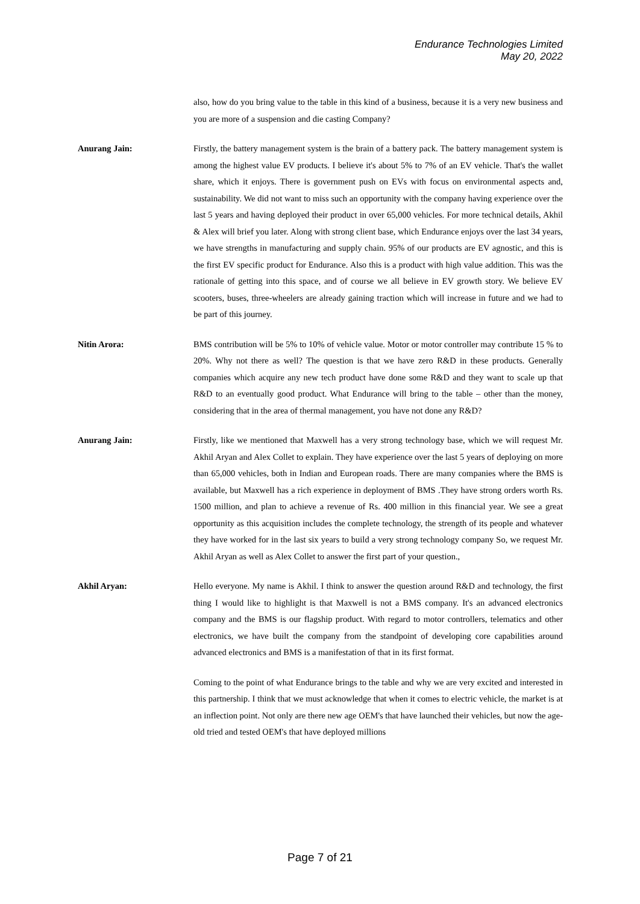Endurance Technologies Limited
May 20, 2022
also, how do you bring value to the table in this kind of a business, because it is a very new business and you are more of a suspension and die casting Company?
Anurang Jain: Firstly, the battery management system is the brain of a battery pack. The battery management system is among the highest value EV products. I believe it's about 5% to 7% of an EV vehicle. That's the wallet share, which it enjoys. There is government push on EVs with focus on environmental aspects and, sustainability. We did not want to miss such an opportunity with the company having experience over the last 5 years and having deployed their product in over 65,000 vehicles. For more technical details, Akhil & Alex will brief you later. Along with strong client base, which Endurance enjoys over the last 34 years, we have strengths in manufacturing and supply chain. 95% of our products are EV agnostic, and this is the first EV specific product for Endurance. Also this is a product with high value addition. This was the rationale of getting into this space, and of course we all believe in EV growth story. We believe EV scooters, buses, three-wheelers are already gaining traction which will increase in future and we had to be part of this journey.
Nitin Arora: BMS contribution will be 5% to 10% of vehicle value. Motor or motor controller may contribute 15 % to 20%. Why not there as well? The question is that we have zero R&D in these products. Generally companies which acquire any new tech product have done some R&D and they want to scale up that R&D to an eventually good product. What Endurance will bring to the table – other than the money, considering that in the area of thermal management, you have not done any R&D?
Anurang Jain: Firstly, like we mentioned that Maxwell has a very strong technology base, which we will request Mr. Akhil Aryan and Alex Collet to explain. They have experience over the last 5 years of deploying on more than 65,000 vehicles, both in Indian and European roads. There are many companies where the BMS is available, but Maxwell has a rich experience in deployment of BMS .They have strong orders worth Rs. 1500 million, and plan to achieve a revenue of Rs. 400 million in this financial year. We see a great opportunity as this acquisition includes the complete technology, the strength of its people and whatever they have worked for in the last six years to build a very strong technology company So, we request Mr. Akhil Aryan as well as Alex Collet to answer the first part of your question.,
Akhil Aryan: Hello everyone. My name is Akhil. I think to answer the question around R&D and technology, the first thing I would like to highlight is that Maxwell is not a BMS company. It's an advanced electronics company and the BMS is our flagship product. With regard to motor controllers, telematics and other electronics, we have built the company from the standpoint of developing core capabilities around advanced electronics and BMS is a manifestation of that in its first format.
Coming to the point of what Endurance brings to the table and why we are very excited and interested in this partnership. I think that we must acknowledge that when it comes to electric vehicle, the market is at an inflection point. Not only are there new age OEM's that have launched their vehicles, but now the age-old tried and tested OEM's that have deployed millions
Page 7 of 21